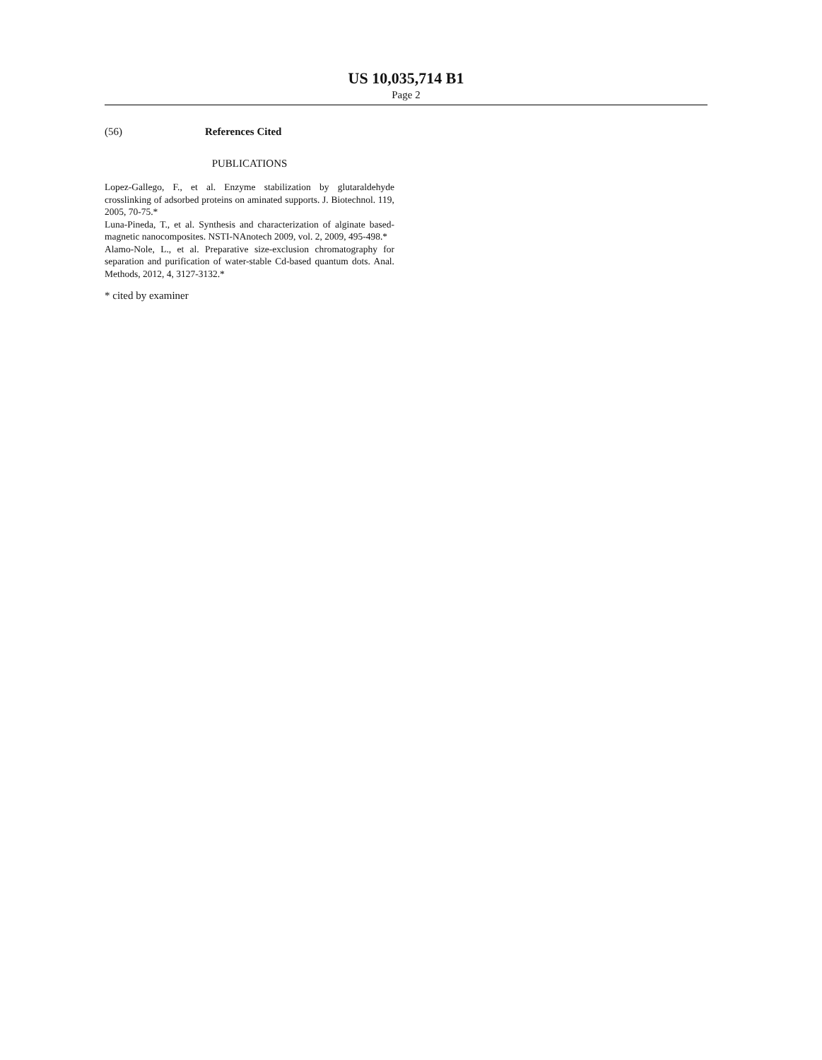US 10,035,714 B1
Page 2
(56) References Cited
PUBLICATIONS
Lopez-Gallego, F., et al. Enzyme stabilization by glutaraldehyde crosslinking of adsorbed proteins on aminated supports. J. Biotechnol. 119, 2005, 70-75.*
Luna-Pineda, T., et al. Synthesis and characterization of alginate based-magnetic nanocomposites. NSTI-NAnotech 2009, vol. 2, 2009, 495-498.*
Alamo-Nole, L., et al. Preparative size-exclusion chromatography for separation and purification of water-stable Cd-based quantum dots. Anal. Methods, 2012, 4, 3127-3132.*
* cited by examiner